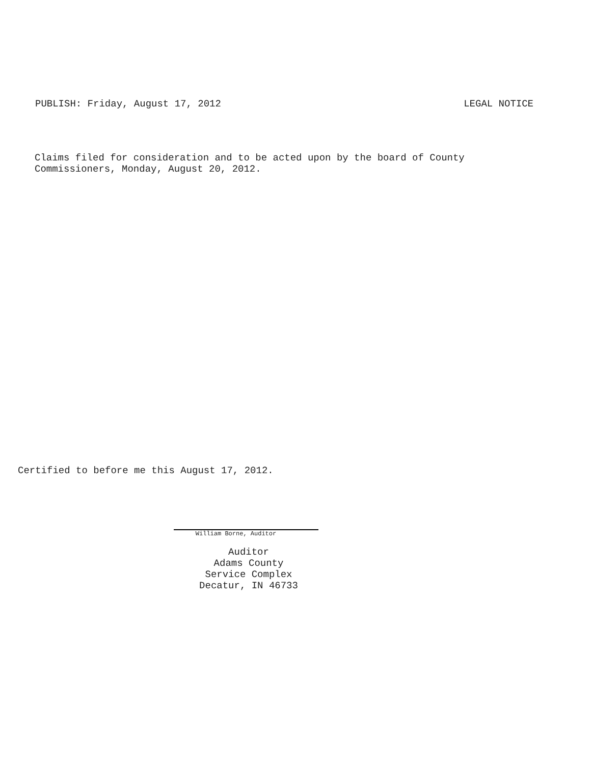PUBLISH: Friday, August 17, 2012 LEGAL NOTICE
Claims filed for consideration and to be acted upon by the board of County
Commissioners, Monday, August 20, 2012.
Certified to before me this August 17, 2012.
William Borne, Auditor
Auditor
Adams County
Service Complex
Decatur, IN 46733